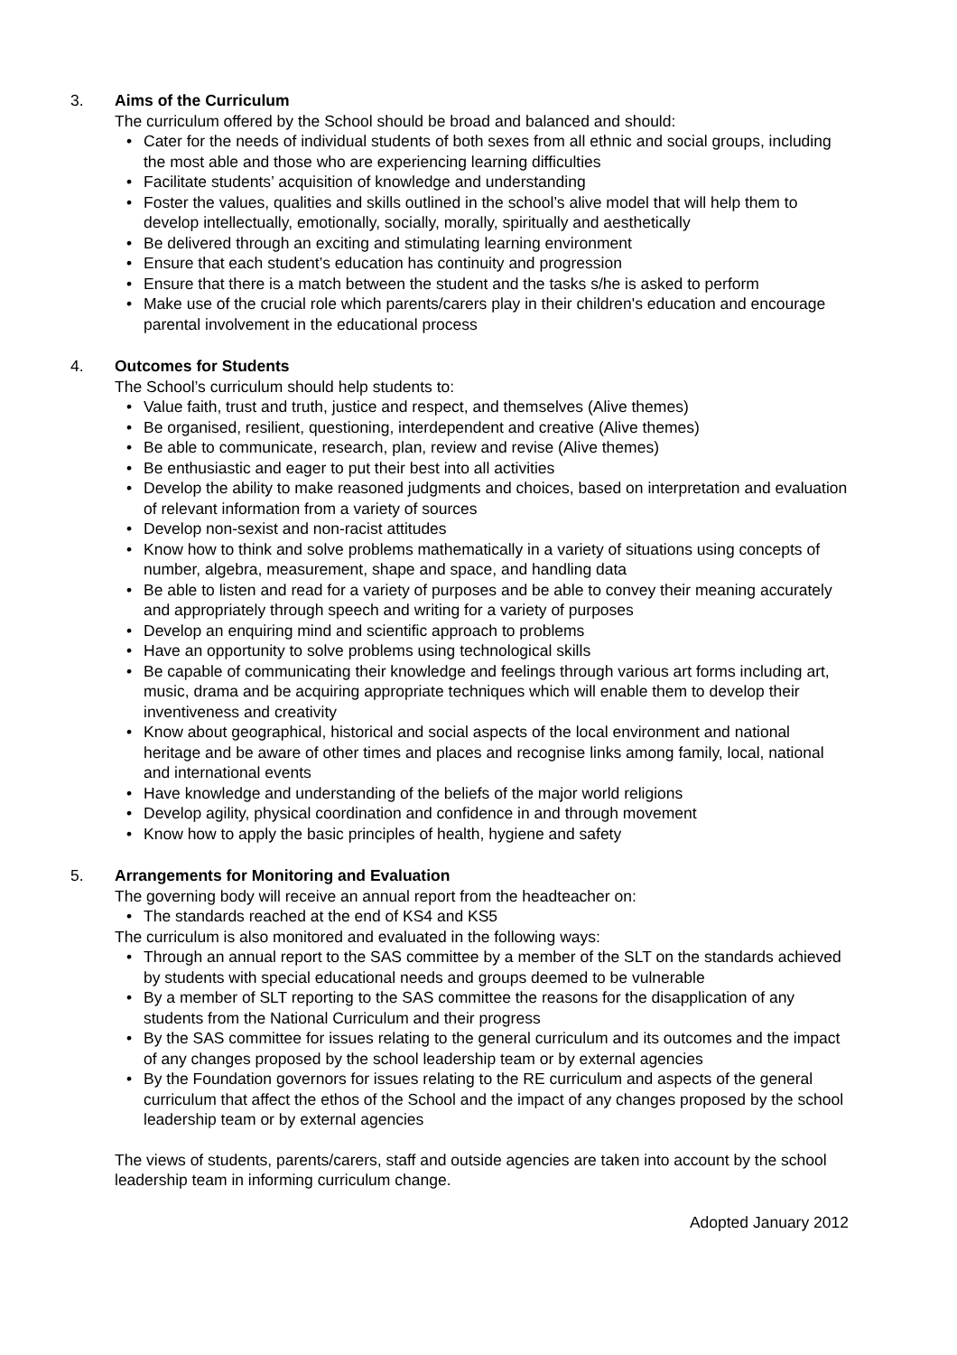3. Aims of the Curriculum
The curriculum offered by the School should be broad and balanced and should:
• Cater for the needs of individual students of both sexes from all ethnic and social groups, including the most able and those who are experiencing learning difficulties
• Facilitate students’ acquisition of knowledge and understanding
• Foster the values, qualities and skills outlined in the school’s alive model that will help them to develop intellectually, emotionally, socially, morally, spiritually and aesthetically
• Be delivered through an exciting and stimulating learning environment
• Ensure that each student’s education has continuity and progression
• Ensure that there is a match between the student and the tasks s/he is asked to perform
• Make use of the crucial role which parents/carers play in their children's education and encourage parental involvement in the educational process
4. Outcomes for Students
The School’s curriculum should help students to:
• Value faith, trust and truth, justice and respect, and themselves (Alive themes)
• Be organised, resilient, questioning, interdependent and creative (Alive themes)
• Be able to communicate, research, plan, review and revise (Alive themes)
• Be enthusiastic and eager to put their best into all activities
• Develop the ability to make reasoned judgments and choices, based on interpretation and evaluation of relevant information from a variety of sources
• Develop non-sexist and non-racist attitudes
• Know how to think and solve problems mathematically in a variety of situations using concepts of number, algebra, measurement, shape and space, and handling data
• Be able to listen and read for a variety of purposes and be able to convey their meaning accurately and appropriately through speech and writing for a variety of purposes
• Develop an enquiring mind and scientific approach to problems
• Have an opportunity to solve problems using technological skills
• Be capable of communicating their knowledge and feelings through various art forms including art, music, drama and be acquiring appropriate techniques which will enable them to develop their inventiveness and creativity
• Know about geographical, historical and social aspects of the local environment and national heritage and be aware of other times and places and recognise links among family, local, national and international events
• Have knowledge and understanding of the beliefs of the major world religions
• Develop agility, physical coordination and confidence in and through movement
• Know how to apply the basic principles of health, hygiene and safety
5. Arrangements for Monitoring and Evaluation
The governing body will receive an annual report from the headteacher on:
• The standards reached at the end of KS4 and KS5
The curriculum is also monitored and evaluated in the following ways:
• Through an annual report to the SAS committee by a member of the SLT on the standards achieved by students with special educational needs and groups deemed to be vulnerable
• By a member of SLT reporting to the SAS committee the reasons for the disapplication of any students from the National Curriculum and their progress
• By the SAS committee for issues relating to the general curriculum and its outcomes and the impact of any changes proposed by the school leadership team or by external agencies
• By the Foundation governors for issues relating to the RE curriculum and aspects of the general curriculum that affect the ethos of the School and the impact of any changes proposed by the school leadership team or by external agencies
The views of students, parents/carers, staff and outside agencies are taken into account by the school leadership team in informing curriculum change.
Adopted January 2012